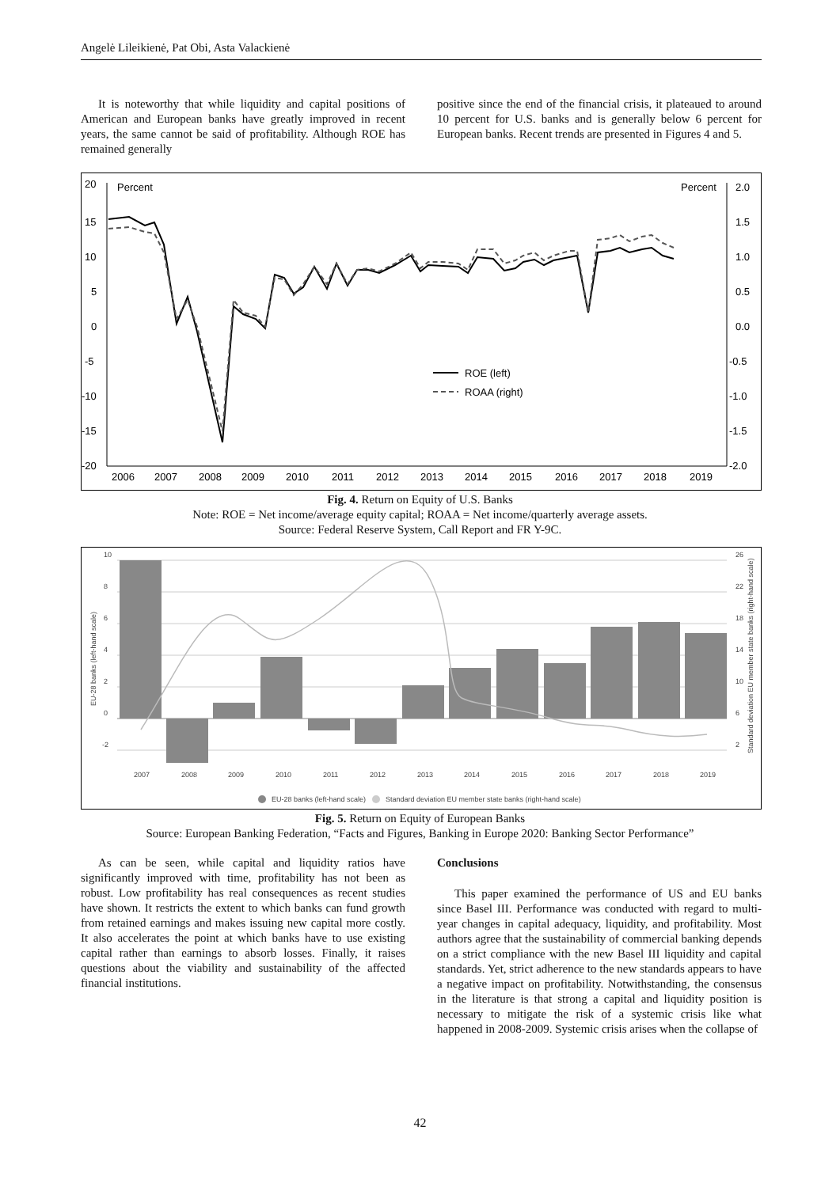Angelė Lileikienė, Pat Obi, Asta Valackienė
It is noteworthy that while liquidity and capital positions of American and European banks have greatly improved in recent years, the same cannot be said of profitability. Although ROE has remained generally
positive since the end of the financial crisis, it plateaued to around 10 percent for U.S. banks and is generally below 6 percent for European banks. Recent trends are presented in Figures 4 and 5.
20
15
10
5
0
-5
-10
-15
-20
Percent
Percent
2.0
1.5
1.0
0.5
0.0
-0.5
-1.0
-1.5
-2.0
2006
2007
2008
2009
2010
2011
2012
2013
2014
2015
2016
2017
2018
2019
ROE (left)
ROAA (right)
Fig. 4. Return on Equity of U.S. Banks
Note: ROE = Net income/average equity capital; ROAA = Net income/quarterly average assets.
Source: Federal Reserve System, Call Report and FR Y-9C.
10
8
6
4
2
0
-2
26
22
18
14
10
6
2
EU-28 banks (left-hand scale)
Standard deviation EU member state banks (right-hand scale)
2007
2008
2009
2010
2011
2012
2013
2014
2015
2016
2017
2018
2019
EU-28 banks (left-hand scale)
Standard deviation EU member state banks (right-hand scale)
Fig. 5. Return on Equity of European Banks
Source: European Banking Federation, “Facts and Figures, Banking in Europe 2020: Banking Sector Performance”
As can be seen, while capital and liquidity ratios have significantly improved with time, profitability has not been as robust. Low profitability has real consequences as recent studies have shown. It restricts the extent to which banks can fund growth from retained earnings and makes issuing new capital more costly. It also accelerates the point at which banks have to use existing capital rather than earnings to absorb losses. Finally, it raises questions about the viability and sustainability of the affected financial institutions.
Conclusions
This paper examined the performance of US and EU banks since Basel III. Performance was conducted with regard to multi-year changes in capital adequacy, liquidity, and profitability. Most authors agree that the sustainability of commercial banking depends on a strict compliance with the new Basel III liquidity and capital standards. Yet, strict adherence to the new standards appears to have a negative impact on profitability. Notwithstanding, the consensus in the literature is that strong a capital and liquidity position is necessary to mitigate the risk of a systemic crisis like what happened in 2008-2009. Systemic crisis arises when the collapse of
42